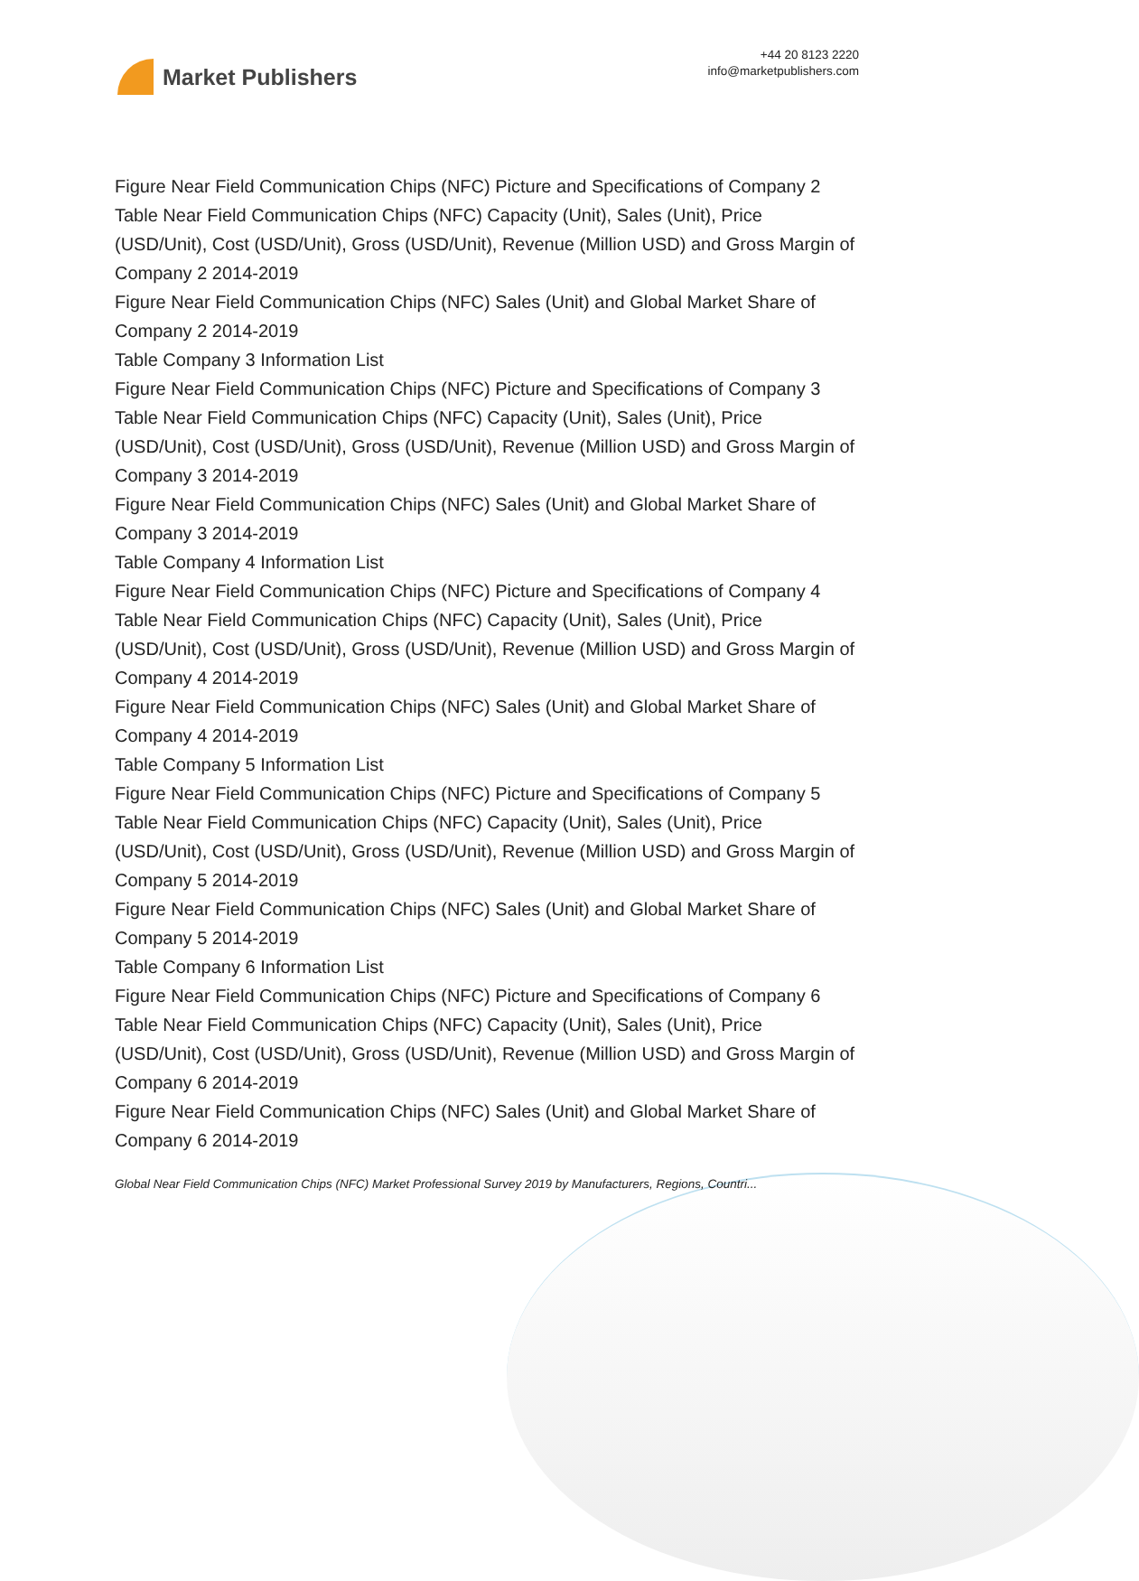Market Publishers
+44 20 8123 2220
info@marketpublishers.com
Figure Near Field Communication Chips (NFC) Picture and Specifications of Company 2
Table Near Field Communication Chips (NFC) Capacity (Unit), Sales (Unit), Price (USD/Unit), Cost (USD/Unit), Gross (USD/Unit), Revenue (Million USD) and Gross Margin of Company 2 2014-2019
Figure Near Field Communication Chips (NFC) Sales (Unit) and Global Market Share of Company 2 2014-2019
Table Company 3 Information List
Figure Near Field Communication Chips (NFC) Picture and Specifications of Company 3
Table Near Field Communication Chips (NFC) Capacity (Unit), Sales (Unit), Price (USD/Unit), Cost (USD/Unit), Gross (USD/Unit), Revenue (Million USD) and Gross Margin of Company 3 2014-2019
Figure Near Field Communication Chips (NFC) Sales (Unit) and Global Market Share of Company 3 2014-2019
Table Company 4 Information List
Figure Near Field Communication Chips (NFC) Picture and Specifications of Company 4
Table Near Field Communication Chips (NFC) Capacity (Unit), Sales (Unit), Price (USD/Unit), Cost (USD/Unit), Gross (USD/Unit), Revenue (Million USD) and Gross Margin of Company 4 2014-2019
Figure Near Field Communication Chips (NFC) Sales (Unit) and Global Market Share of Company 4 2014-2019
Table Company 5 Information List
Figure Near Field Communication Chips (NFC) Picture and Specifications of Company 5
Table Near Field Communication Chips (NFC) Capacity (Unit), Sales (Unit), Price (USD/Unit), Cost (USD/Unit), Gross (USD/Unit), Revenue (Million USD) and Gross Margin of Company 5 2014-2019
Figure Near Field Communication Chips (NFC) Sales (Unit) and Global Market Share of Company 5 2014-2019
Table Company 6 Information List
Figure Near Field Communication Chips (NFC) Picture and Specifications of Company 6
Table Near Field Communication Chips (NFC) Capacity (Unit), Sales (Unit), Price (USD/Unit), Cost (USD/Unit), Gross (USD/Unit), Revenue (Million USD) and Gross Margin of Company 6 2014-2019
Figure Near Field Communication Chips (NFC) Sales (Unit) and Global Market Share of Company 6 2014-2019
Global Near Field Communication Chips (NFC) Market Professional Survey 2019 by Manufacturers, Regions, Countri...